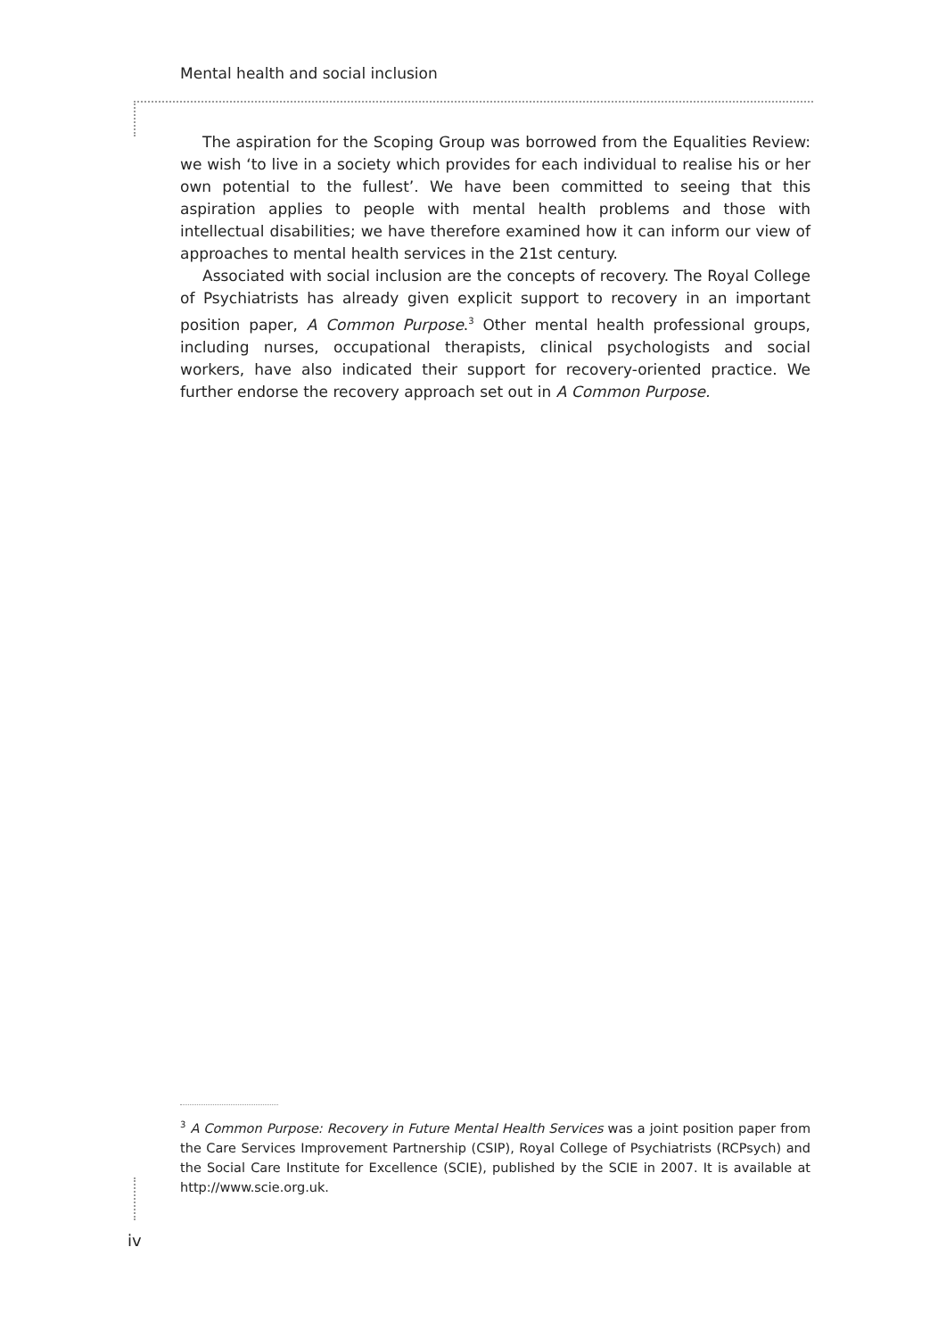Mental health and social inclusion
The aspiration for the Scoping Group was borrowed from the Equalities Review: we wish ‘to live in a society which provides for each individual to realise his or her own potential to the fullest’. We have been committed to seeing that this aspiration applies to people with mental health problems and those with intellectual disabilities; we have therefore examined how it can inform our view of approaches to mental health services in the 21st century.
Associated with social inclusion are the concepts of recovery. The Royal College of Psychiatrists has already given explicit support to recovery in an important position paper, A Common Purpose.<sup>3</sup> Other mental health professional groups, including nurses, occupational therapists, clinical psychologists and social workers, have also indicated their support for recovery-oriented practice. We further endorse the recovery approach set out in A Common Purpose.
<sup>3</sup> A Common Purpose: Recovery in Future Mental Health Services was a joint position paper from the Care Services Improvement Partnership (CSIP), Royal College of Psychiatrists (RCPsych) and the Social Care Institute for Excellence (SCIE), published by the SCIE in 2007. It is available at http://www.scie.org.uk.
iv